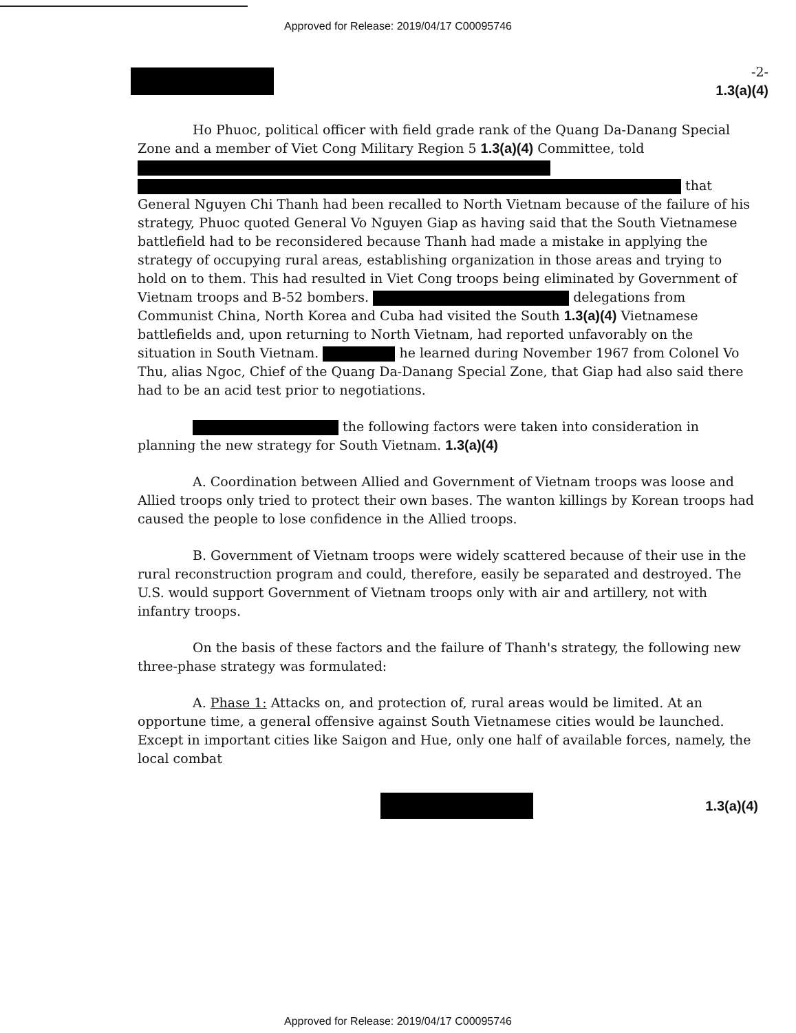Approved for Release: 2019/04/17 C00095746
-2-
1.3(a)(4)
Ho Phuoc, political officer with field grade rank of the Quang Da-Danang Special Zone and a member of Viet Cong Military Region 5 1.3(a)(4) Committee, told that General Nguyen Chi Thanh had been recalled to North Vietnam because of the failure of his strategy, Phuoc quoted General Vo Nguyen Giap as having said that the South Vietnamese battlefield had to be reconsidered because Thanh had made a mistake in applying the strategy of occupying rural areas, establishing organization in those areas and trying to hold on to them. This had resulted in Viet Cong troops being eliminated by Government of Vietnam troops and B-52 bombers. delegations from Communist China, North Korea and Cuba had visited the South 1.3(a)(4) Vietnamese battlefields and, upon returning to North Vietnam, had reported unfavorably on the situation in South Vietnam. he learned during November 1967 from Colonel Vo Thu, alias Ngoc, Chief of the Quang Da-Danang Special Zone, that Giap had also said there had to be an acid test prior to negotiations.
the following factors were taken into consideration in planning the new strategy for South Vietnam. 1.3(a)(4)
A. Coordination between Allied and Government of Vietnam troops was loose and Allied troops only tried to protect their own bases. The wanton killings by Korean troops had caused the people to lose confidence in the Allied troops.
B. Government of Vietnam troops were widely scattered because of their use in the rural reconstruction program and could, therefore, easily be separated and destroyed. The U.S. would support Government of Vietnam troops only with air and artillery, not with infantry troops.
On the basis of these factors and the failure of Thanh's strategy, the following new three-phase strategy was formulated:
A. Phase 1: Attacks on, and protection of, rural areas would be limited. At an opportune time, a general offensive against South Vietnamese cities would be launched. Except in important cities like Saigon and Hue, only one half of available forces, namely, the local combat
1.3(a)(4)
Approved for Release: 2019/04/17 C00095746